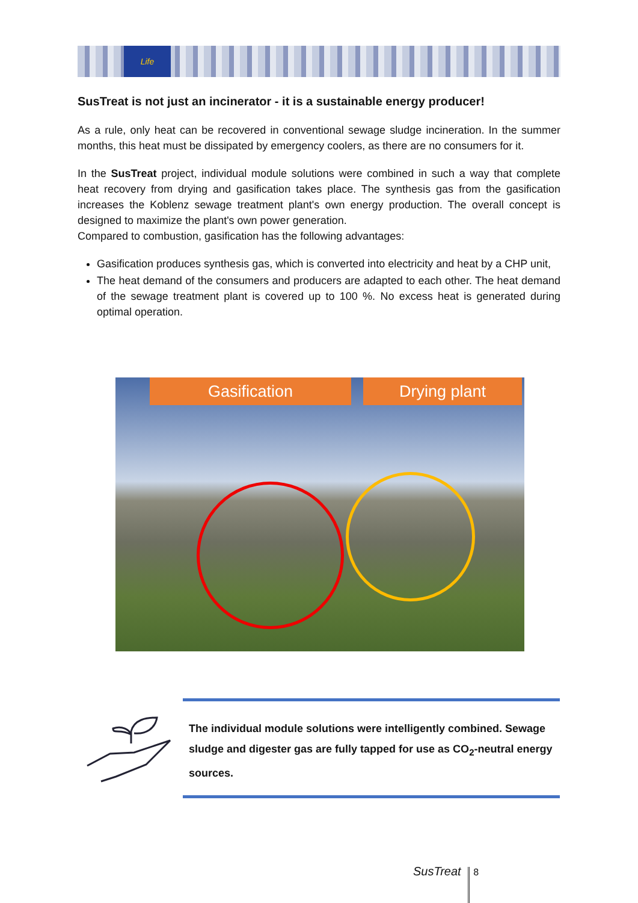Life
SusTreat is not just an incinerator - it is a sustainable energy producer!
As a rule, only heat can be recovered in conventional sewage sludge incineration. In the summer months, this heat must be dissipated by emergency coolers, as there are no consumers for it.
In the SusTreat project, individual module solutions were combined in such a way that complete heat recovery from drying and gasification takes place. The synthesis gas from the gasification increases the Koblenz sewage treatment plant's own energy production. The overall concept is designed to maximize the plant's own power generation.
Compared to combustion, gasification has the following advantages:
Gasification produces synthesis gas, which is converted into electricity and heat by a CHP unit,
The heat demand of the consumers and producers are adapted to each other. The heat demand of the sewage treatment plant is covered up to 100 %. No excess heat is generated during optimal operation.
Gasification Drying plant
The individual module solutions were intelligently combined. Sewage sludge and digester gas are fully tapped for use as CO<sub>2</sub>-neutral energy sources.
SusTreat 8